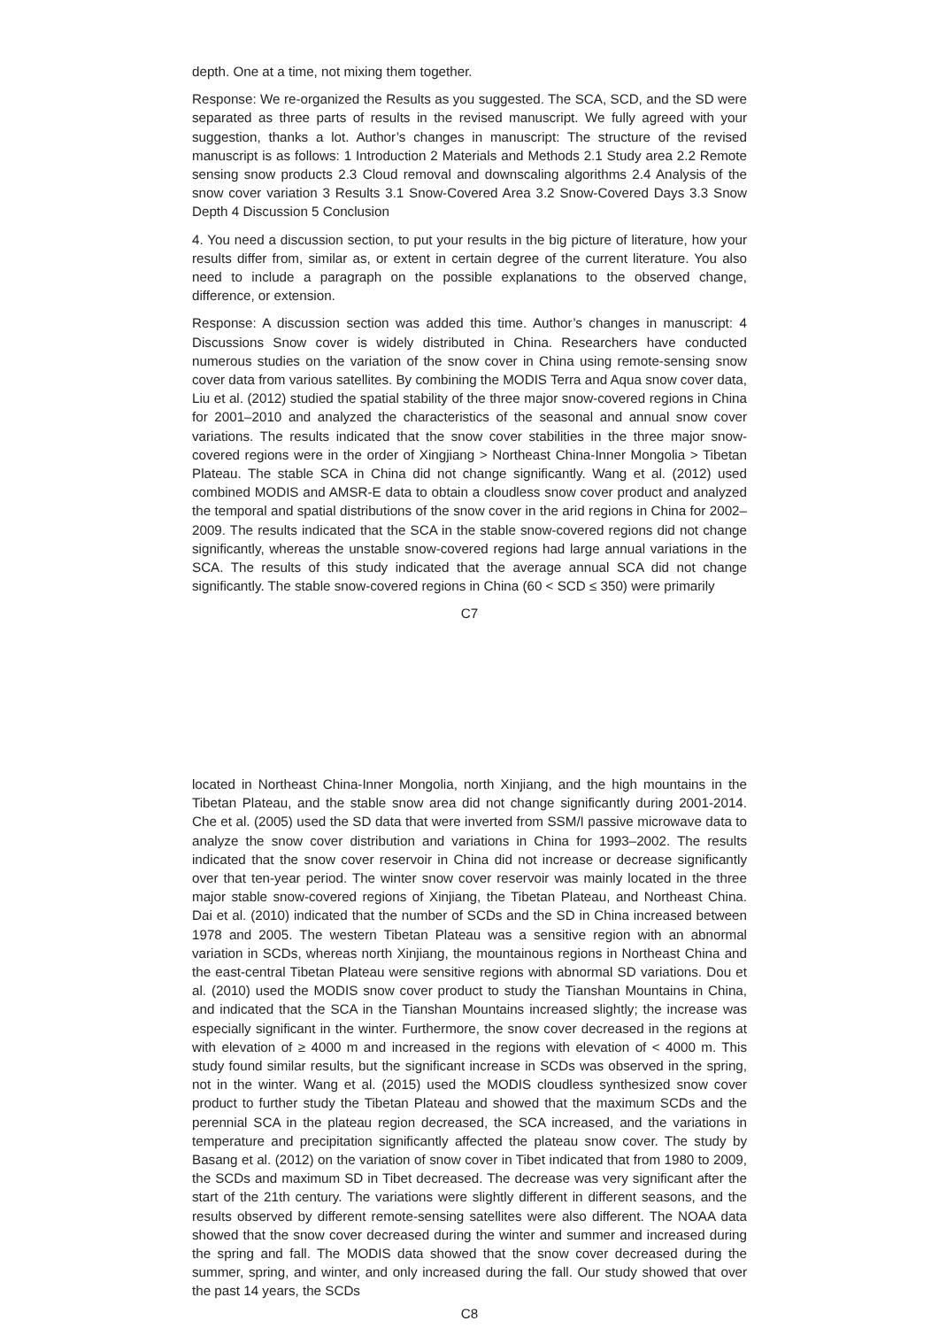depth. One at a time, not mixing them together.
Response: We re-organized the Results as you suggested. The SCA, SCD, and the SD were separated as three parts of results in the revised manuscript. We fully agreed with your suggestion, thanks a lot. Author’s changes in manuscript: The structure of the revised manuscript is as follows: 1 Introduction 2 Materials and Methods 2.1 Study area 2.2 Remote sensing snow products 2.3 Cloud removal and downscaling algorithms 2.4 Analysis of the snow cover variation 3 Results 3.1 Snow-Covered Area 3.2 Snow-Covered Days 3.3 Snow Depth 4 Discussion 5 Conclusion
4. You need a discussion section, to put your results in the big picture of literature, how your results differ from, similar as, or extent in certain degree of the current literature. You also need to include a paragraph on the possible explanations to the observed change, difference, or extension.
Response: A discussion section was added this time. Author’s changes in manuscript: 4 Discussions Snow cover is widely distributed in China. Researchers have conducted numerous studies on the variation of the snow cover in China using remote-sensing snow cover data from various satellites. By combining the MODIS Terra and Aqua snow cover data, Liu et al. (2012) studied the spatial stability of the three major snow-covered regions in China for 2001–2010 and analyzed the characteristics of the seasonal and annual snow cover variations. The results indicated that the snow cover stabilities in the three major snow-covered regions were in the order of Xingjiang > Northeast China-Inner Mongolia > Tibetan Plateau. The stable SCA in China did not change significantly. Wang et al. (2012) used combined MODIS and AMSR-E data to obtain a cloudless snow cover product and analyzed the temporal and spatial distributions of the snow cover in the arid regions in China for 2002–2009. The results indicated that the SCA in the stable snow-covered regions did not change significantly, whereas the unstable snow-covered regions had large annual variations in the SCA. The results of this study indicated that the average annual SCA did not change significantly. The stable snow-covered regions in China (60 < SCD ≤ 350) were primarily
C7
located in Northeast China-Inner Mongolia, north Xinjiang, and the high mountains in the Tibetan Plateau, and the stable snow area did not change significantly during 2001-2014. Che et al. (2005) used the SD data that were inverted from SSM/I passive microwave data to analyze the snow cover distribution and variations in China for 1993–2002. The results indicated that the snow cover reservoir in China did not increase or decrease significantly over that ten-year period. The winter snow cover reservoir was mainly located in the three major stable snow-covered regions of Xinjiang, the Tibetan Plateau, and Northeast China. Dai et al. (2010) indicated that the number of SCDs and the SD in China increased between 1978 and 2005. The western Tibetan Plateau was a sensitive region with an abnormal variation in SCDs, whereas north Xinjiang, the mountainous regions in Northeast China and the east-central Tibetan Plateau were sensitive regions with abnormal SD variations. Dou et al. (2010) used the MODIS snow cover product to study the Tianshan Mountains in China, and indicated that the SCA in the Tianshan Mountains increased slightly; the increase was especially significant in the winter. Furthermore, the snow cover decreased in the regions at with elevation of ≥ 4000 m and increased in the regions with elevation of < 4000 m. This study found similar results, but the significant increase in SCDs was observed in the spring, not in the winter. Wang et al. (2015) used the MODIS cloudless synthesized snow cover product to further study the Tibetan Plateau and showed that the maximum SCDs and the perennial SCA in the plateau region decreased, the SCA increased, and the variations in temperature and precipitation significantly affected the plateau snow cover. The study by Basang et al. (2012) on the variation of snow cover in Tibet indicated that from 1980 to 2009, the SCDs and maximum SD in Tibet decreased. The decrease was very significant after the start of the 21th century. The variations were slightly different in different seasons, and the results observed by different remote-sensing satellites were also different. The NOAA data showed that the snow cover decreased during the winter and summer and increased during the spring and fall. The MODIS data showed that the snow cover decreased during the summer, spring, and winter, and only increased during the fall. Our study showed that over the past 14 years, the SCDs
C8